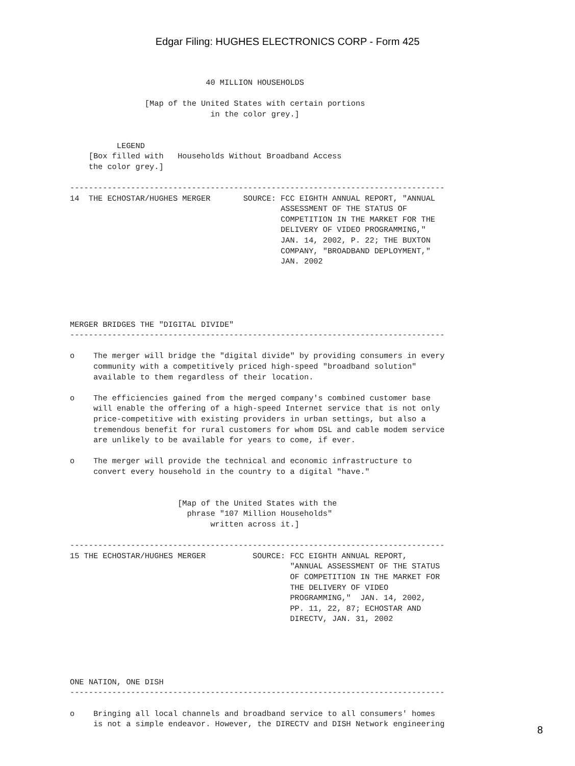Edgar Filing: HUGHES ELECTRONICS CORP - Form 425
                             40 MILLION HOUSEHOLDS

                [Map of the United States with certain portions
                              in the color grey.]


          LEGEND
    [Box filled with   Households Without Broadband Access
    the color grey.]

--------------------------------------------------------------------------------
14  THE ECHOSTAR/HUGHES MERGER       SOURCE: FCC EIGHTH ANNUAL REPORT, "ANNUAL
                                             ASSESSMENT OF THE STATUS OF
                                             COMPETITION IN THE MARKET FOR THE
                                             DELIVERY OF VIDEO PROGRAMMING,"
                                             JAN. 14, 2002, P. 22; THE BUXTON
                                             COMPANY, "BROADBAND DEPLOYMENT,"
                                             JAN. 2002





MERGER BRIDGES THE "DIGITAL DIVIDE"
--------------------------------------------------------------------------------

o    The merger will bridge the "digital divide" by providing consumers in every
     community with a competitively priced high-speed "broadband solution"
     available to them regardless of their location.

o    The efficiencies gained from the merged company's combined customer base
     will enable the offering of a high-speed Internet service that is not only
     price-competitive with existing providers in urban settings, but also a
     tremendous benefit for rural customers for whom DSL and cable modem service
     are unlikely to be available for years to come, if ever.

o    The merger will provide the technical and economic infrastructure to
     convert every household in the country to a digital "have."


                       [Map of the United States with the
                         phrase "107 Million Households"
                              written across it.]

--------------------------------------------------------------------------------
15 THE ECHOSTAR/HUGHES MERGER          SOURCE: FCC EIGHTH ANNUAL REPORT,
                                               "ANNUAL ASSESSMENT OF THE STATUS
                                               OF COMPETITION IN THE MARKET FOR
                                               THE DELIVERY OF VIDEO
                                               PROGRAMMING,"  JAN. 14, 2002,
                                               PP. 11, 22, 87; ECHOSTAR AND
                                               DIRECTV, JAN. 31, 2002





ONE NATION, ONE DISH
--------------------------------------------------------------------------------

o    Bringing all local channels and broadband service to all consumers' homes
     is not a simple endeavor. However, the DIRECTV and DISH Network engineering
8